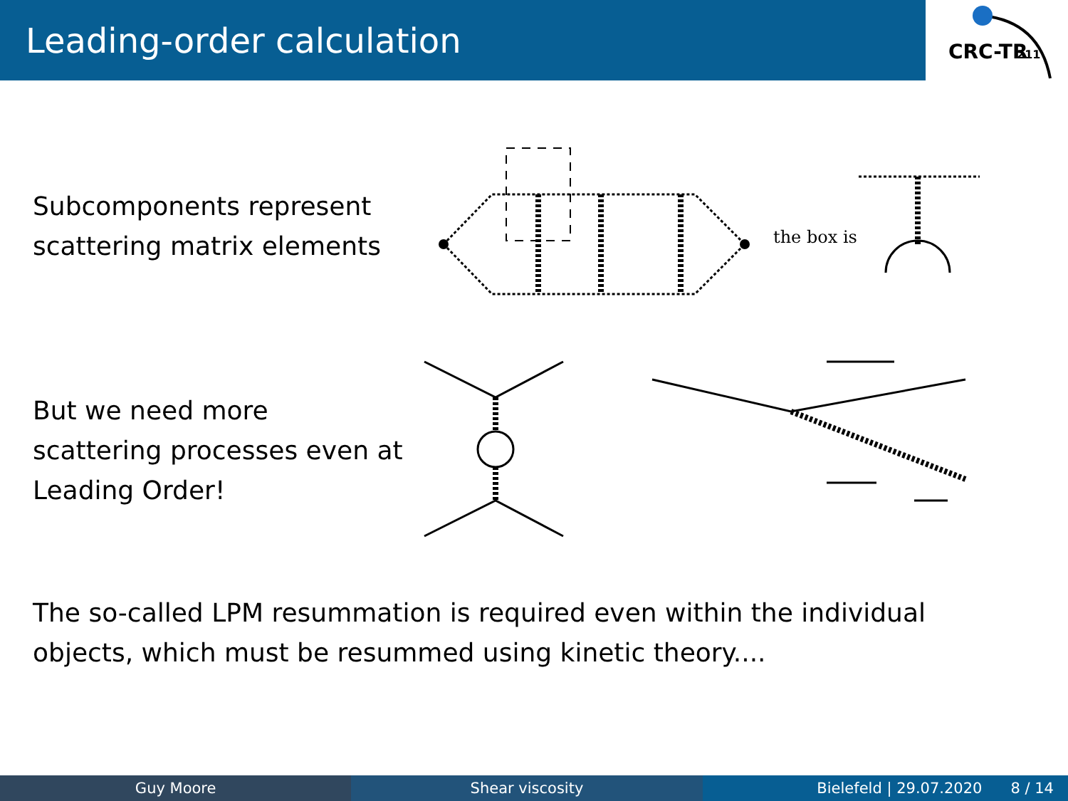Leading-order calculation
CRC-TR
211
Subcomponents represent scattering matrix elements
the box is
But we need more scattering processes even at Leading Order!
The so-called LPM resummation is required even within the individual objects, which must be resummed using kinetic theory....
Guy Moore Shear viscosity Bielefeld | 29.07.2020 8 / 14